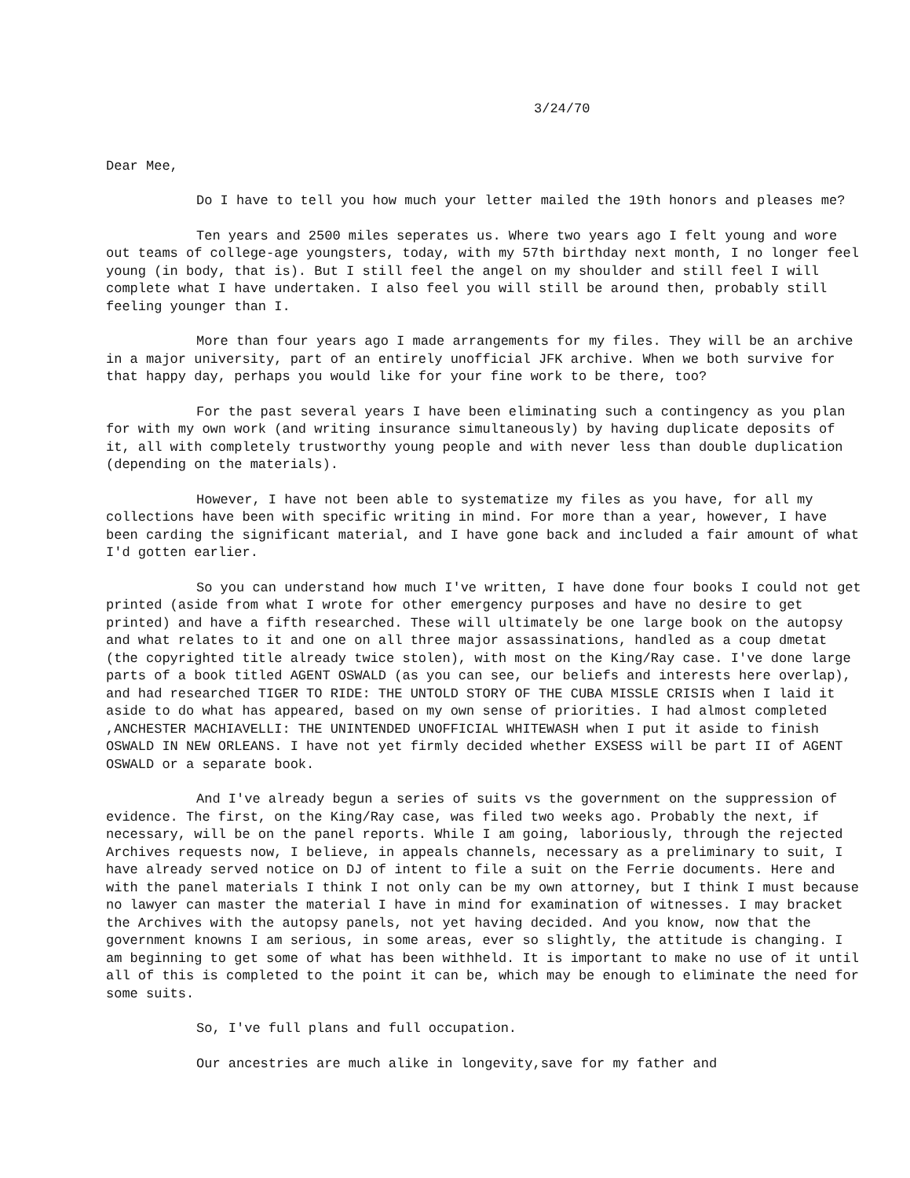3/24/70
Dear Mee,
Do I have to tell you how much your letter mailed the 19th honors and pleases me?
Ten years and 2500 miles seperates us. Where two years ago I felt young and wore out teams of college-age youngsters, today, with my 57th birthday next month, I no longer feel young (in body, that is). But I still feel the angel on my shoulder and still feel I will complete what I have undertaken. I also feel you will still be around then, probably still feeling younger than I.
More than four years ago I made arrangements for my files. They will be an archive in a major university, part of an entirely unofficial JFK archive. When we both survive for that happy day, perhaps you would like for your fine work to be there, too?
For the past several years I have been eliminating such a contingency as you plan for with my own work (and writing insurance simultaneously) by having duplicate deposits of it, all with completely trustworthy young people and with never less than double duplication (depending on the materials).
However, I have not been able to systematize my files as you have, for all my collections have been with specific writing in mind. For more than a year, however, I have been carding the significant material, and I have gone back and included a fair amount of what I'd gotten earlier.
So you can understand how much I've written, I have done four books I could not get printed (aside from what I wrote for other emergency purposes and have no desire to get printed) and have a fifth researched. These will ultimately be one large book on the autopsy and what relates to it and one on all three major assassinations, handled as a coup dmetat (the copyrighted title already twice stolen), with most on the King/Ray case. I've done large parts of a book titled AGENT OSWALD (as you can see, our beliefs and interests here overlap), and had researched TIGER TO RIDE: THE UNTOLD STORY OF THE CUBA MISSLE CRISIS when I laid it aside to do what has appeared, based on my own sense of priorities. I had almost completed ,ANCHESTER MACHIAVELLI: THE UNINTENDED UNOFFICIAL WHITEWASH when I put it aside to finish OSWALD IN NEW ORLEANS. I have not yet firmly decided whether EXSESS will be part II of AGENT OSWALD or a separate book.
And I've already begun a series of suits vs the government on the suppression of evidence. The first, on the King/Ray case, was filed two weeks ago. Probably the next, if necessary, will be on the panel reports. While I am going, laboriously, through the rejected Archives requests now, I believe, in appeals channels, necessary as a preliminary to suit, I have already served notice on DJ of intent to file a suit on the Ferrie documents. Here and with the panel materials I think I not only can be my own attorney, but I think I must because no lawyer can master the material I have in mind for examination of witnesses. I may bracket the Archives with the autopsy panels, not yet having decided. And you know, now that the government knowns I am serious, in some areas, ever so slightly, the attitude is changing. I am beginning to get some of what has been withheld. It is important to make no use of it until all of this is completed to the point it can be, which may be enough to eliminate the need for some suits.
So, I've full plans and full occupation.
Our ancestries are much alike in longevity,save for my father and